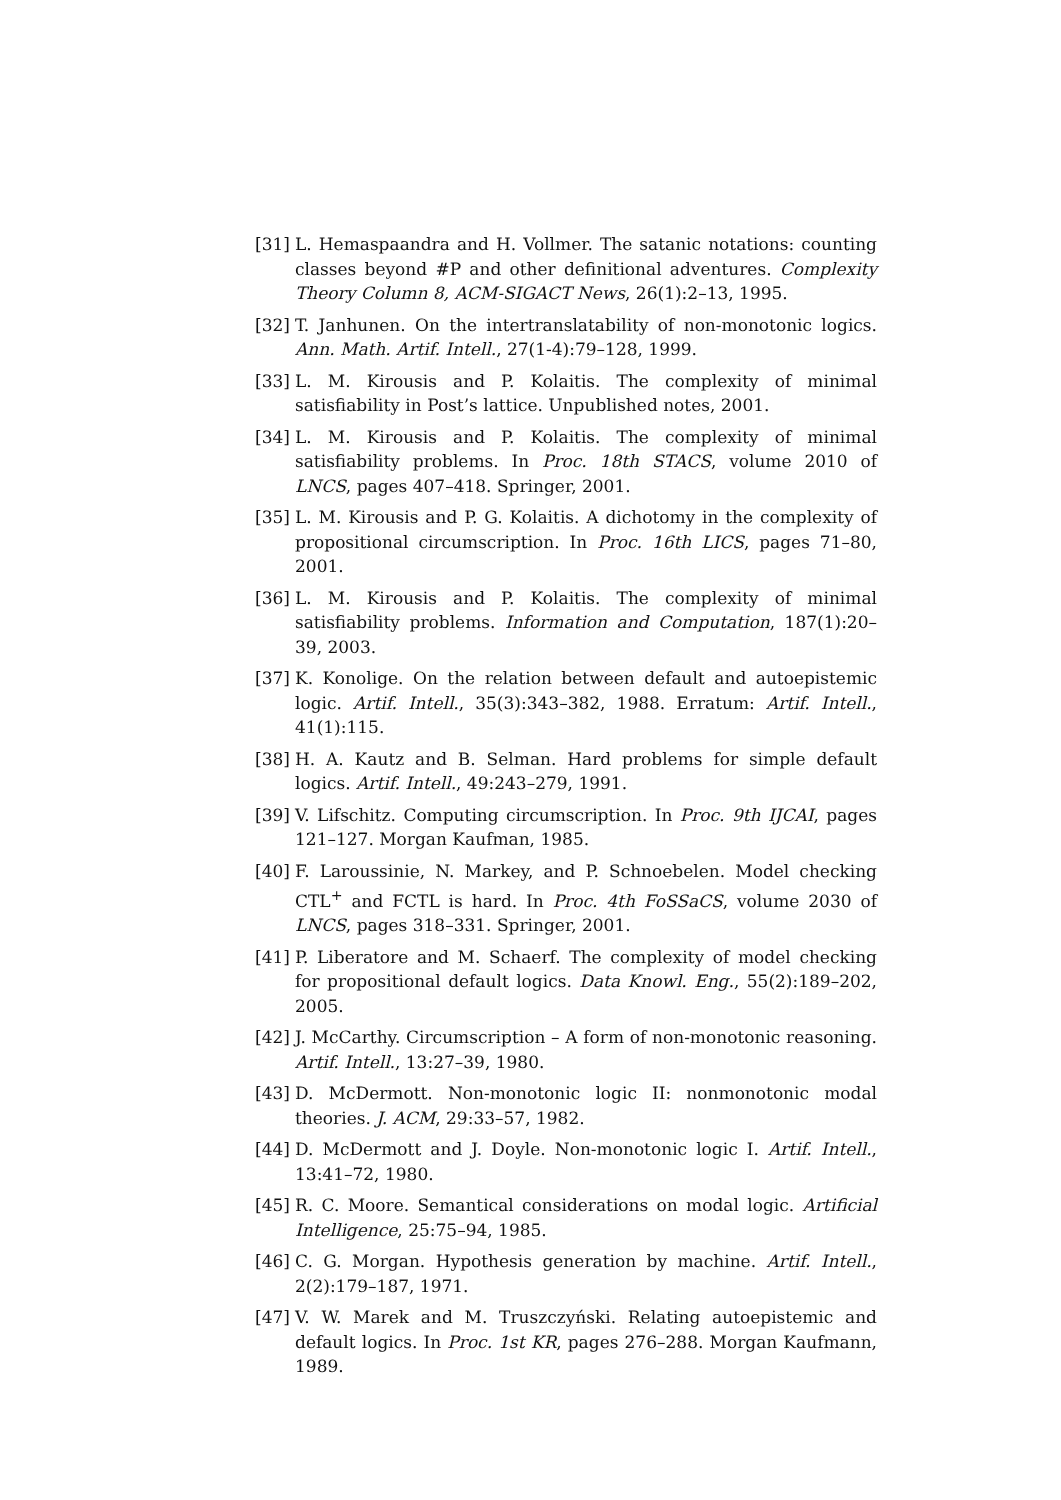[31] L. Hemaspaandra and H. Vollmer. The satanic notations: counting classes beyond #P and other definitional adventures. Complexity Theory Column 8, ACM-SIGACT News, 26(1):2–13, 1995.
[32] T. Janhunen. On the intertranslatability of non-monotonic logics. Ann. Math. Artif. Intell., 27(1-4):79–128, 1999.
[33] L. M. Kirousis and P. Kolaitis. The complexity of minimal satisfiability in Post’s lattice. Unpublished notes, 2001.
[34] L. M. Kirousis and P. Kolaitis. The complexity of minimal satisfiability problems. In Proc. 18th STACS, volume 2010 of LNCS, pages 407–418. Springer, 2001.
[35] L. M. Kirousis and P. G. Kolaitis. A dichotomy in the complexity of propositional circumscription. In Proc. 16th LICS, pages 71–80, 2001.
[36] L. M. Kirousis and P. Kolaitis. The complexity of minimal satisfiability problems. Information and Computation, 187(1):20–39, 2003.
[37] K. Konolige. On the relation between default and autoepistemic logic. Artif. Intell., 35(3):343–382, 1988. Erratum: Artif. Intell., 41(1):115.
[38] H. A. Kautz and B. Selman. Hard problems for simple default logics. Artif. Intell., 49:243–279, 1991.
[39] V. Lifschitz. Computing circumscription. In Proc. 9th IJCAI, pages 121–127. Morgan Kaufman, 1985.
[40] F. Laroussinie, N. Markey, and P. Schnoebelen. Model checking CTL<sup>+</sup> and FCTL is hard. In Proc. 4th FoSSaCS, volume 2030 of LNCS, pages 318–331. Springer, 2001.
[41] P. Liberatore and M. Schaerf. The complexity of model checking for propositional default logics. Data Knowl. Eng., 55(2):189–202, 2005.
[42] J. McCarthy. Circumscription – A form of non-monotonic reasoning. Artif. Intell., 13:27–39, 1980.
[43] D. McDermott. Non-monotonic logic II: nonmonotonic modal theories. J. ACM, 29:33–57, 1982.
[44] D. McDermott and J. Doyle. Non-monotonic logic I. Artif. Intell., 13:41–72, 1980.
[45] R. C. Moore. Semantical considerations on modal logic. Artificial Intelligence, 25:75–94, 1985.
[46] C. G. Morgan. Hypothesis generation by machine. Artif. Intell., 2(2):179–187, 1971.
[47] V. W. Marek and M. Truszczyński. Relating autoepistemic and default logics. In Proc. 1st KR, pages 276–288. Morgan Kaufmann, 1989.